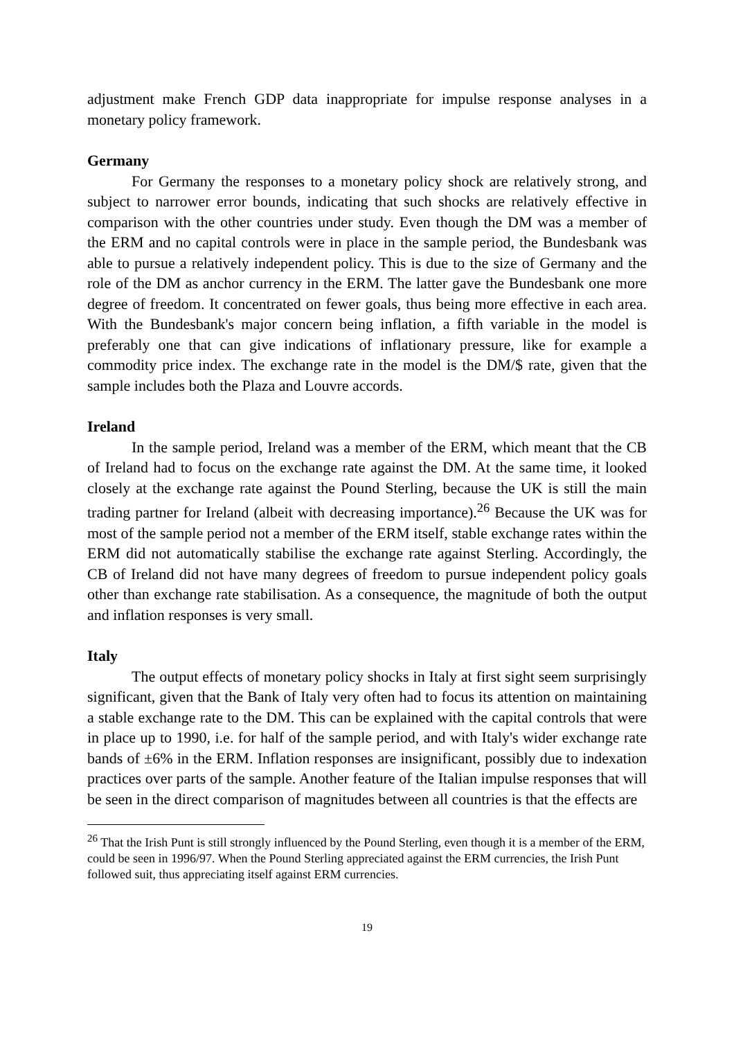adjustment make French GDP data inappropriate for impulse response analyses in a monetary policy framework.
Germany
For Germany the responses to a monetary policy shock are relatively strong, and subject to narrower error bounds, indicating that such shocks are relatively effective in comparison with the other countries under study. Even though the DM was a member of the ERM and no capital controls were in place in the sample period, the Bundesbank was able to pursue a relatively independent policy. This is due to the size of Germany and the role of the DM as anchor currency in the ERM. The latter gave the Bundesbank one more degree of freedom. It concentrated on fewer goals, thus being more effective in each area. With the Bundesbank's major concern being inflation, a fifth variable in the model is preferably one that can give indications of inflationary pressure, like for example a commodity price index. The exchange rate in the model is the DM/$ rate, given that the sample includes both the Plaza and Louvre accords.
Ireland
In the sample period, Ireland was a member of the ERM, which meant that the CB of Ireland had to focus on the exchange rate against the DM. At the same time, it looked closely at the exchange rate against the Pound Sterling, because the UK is still the main trading partner for Ireland (albeit with decreasing importance).<sup>26</sup> Because the UK was for most of the sample period not a member of the ERM itself, stable exchange rates within the ERM did not automatically stabilise the exchange rate against Sterling. Accordingly, the CB of Ireland did not have many degrees of freedom to pursue independent policy goals other than exchange rate stabilisation. As a consequence, the magnitude of both the output and inflation responses is very small.
Italy
The output effects of monetary policy shocks in Italy at first sight seem surprisingly significant, given that the Bank of Italy very often had to focus its attention on maintaining a stable exchange rate to the DM. This can be explained with the capital controls that were in place up to 1990, i.e. for half of the sample period, and with Italy's wider exchange rate bands of ±6% in the ERM. Inflation responses are insignificant, possibly due to indexation practices over parts of the sample. Another feature of the Italian impulse responses that will be seen in the direct comparison of magnitudes between all countries is that the effects are
<sup>26</sup> That the Irish Punt is still strongly influenced by the Pound Sterling, even though it is a member of the ERM, could be seen in 1996/97. When the Pound Sterling appreciated against the ERM currencies, the Irish Punt followed suit, thus appreciating itself against ERM currencies.
19